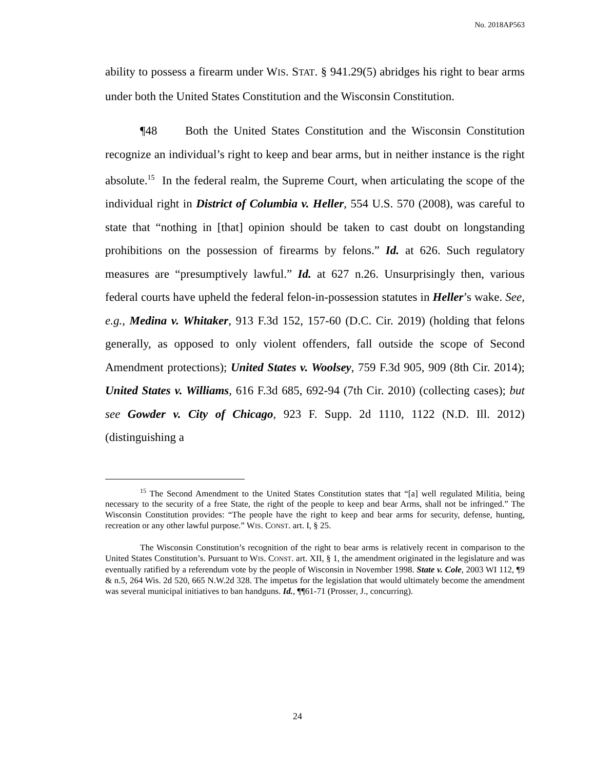No. 2018AP563
ability to possess a firearm under WIS. STAT. § 941.29(5) abridges his right to bear arms under both the United States Constitution and the Wisconsin Constitution.
¶48 Both the United States Constitution and the Wisconsin Constitution recognize an individual’s right to keep and bear arms, but in neither instance is the right absolute.<sup>15</sup> In the federal realm, the Supreme Court, when articulating the scope of the individual right in District of Columbia v. Heller, 554 U.S. 570 (2008), was careful to state that “nothing in [that] opinion should be taken to cast doubt on longstanding prohibitions on the possession of firearms by felons.” Id. at 626. Such regulatory measures are “presumptively lawful.” Id. at 627 n.26. Unsurprisingly then, various federal courts have upheld the federal felon-in-possession statutes in Heller’s wake. See, e.g., Medina v. Whitaker, 913 F.3d 152, 157-60 (D.C. Cir. 2019) (holding that felons generally, as opposed to only violent offenders, fall outside the scope of Second Amendment protections); United States v. Woolsey, 759 F.3d 905, 909 (8th Cir. 2014); United States v. Williams, 616 F.3d 685, 692-94 (7th Cir. 2010) (collecting cases); but see Gowder v. City of Chicago, 923 F. Supp. 2d 1110, 1122 (N.D. Ill. 2012) (distinguishing a
<sup>15</sup> The Second Amendment to the United States Constitution states that “[a] well regulated Militia, being necessary to the security of a free State, the right of the people to keep and bear Arms, shall not be infringed.” The Wisconsin Constitution provides: “The people have the right to keep and bear arms for security, defense, hunting, recreation or any other lawful purpose.” WIS. CONST. art. I, § 25.
The Wisconsin Constitution’s recognition of the right to bear arms is relatively recent in comparison to the United States Constitution’s. Pursuant to WIS. CONST. art. XII, § 1, the amendment originated in the legislature and was eventually ratified by a referendum vote by the people of Wisconsin in November 1998. State v. Cole, 2003 WI 112, ¶9 & n.5, 264 Wis. 2d 520, 665 N.W.2d 328. The impetus for the legislation that would ultimately become the amendment was several municipal initiatives to ban handguns. Id., ¶¶61-71 (Prosser, J., concurring).
24